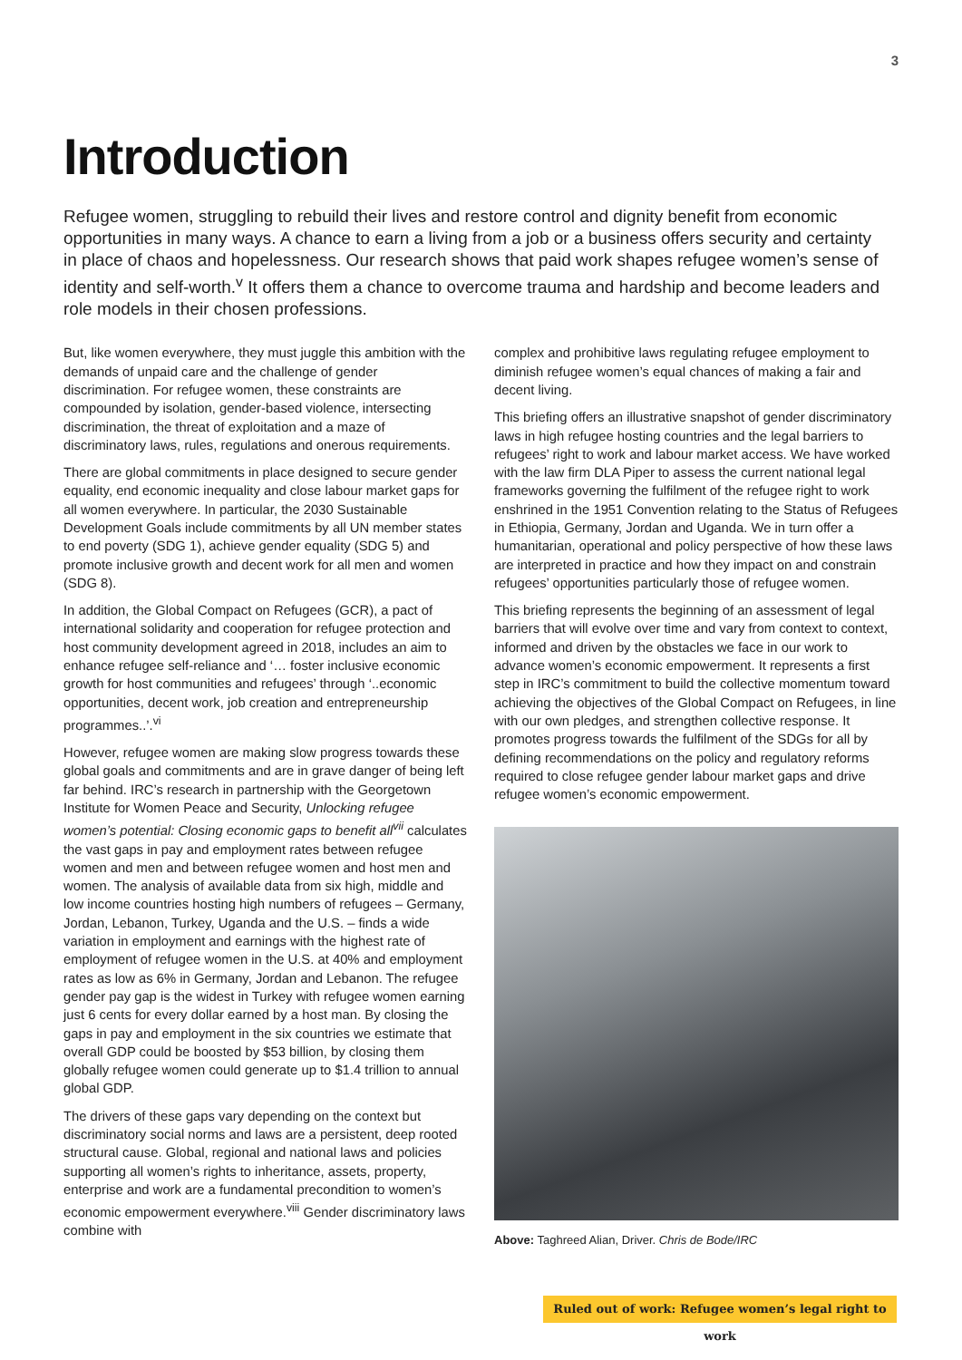3
Introduction
Refugee women, struggling to rebuild their lives and restore control and dignity benefit from economic opportunities in many ways. A chance to earn a living from a job or a business offers security and certainty in place of chaos and hopelessness. Our research shows that paid work shapes refugee women’s sense of identity and self-worth.<sup>v</sup> It offers them a chance to overcome trauma and hardship and become leaders and role models in their chosen professions.
But, like women everywhere, they must juggle this ambition with the demands of unpaid care and the challenge of gender discrimination. For refugee women, these constraints are compounded by isolation, gender-based violence, intersecting discrimination, the threat of exploitation and a maze of discriminatory laws, rules, regulations and onerous requirements.
There are global commitments in place designed to secure gender equality, end economic inequality and close labour market gaps for all women everywhere. In particular, the 2030 Sustainable Development Goals include commitments by all UN member states to end poverty (SDG 1), achieve gender equality (SDG 5) and promote inclusive growth and decent work for all men and women (SDG 8).
In addition, the Global Compact on Refugees (GCR), a pact of international solidarity and cooperation for refugee protection and host community development agreed in 2018, includes an aim to enhance refugee self-reliance and ‘… foster inclusive economic growth for host communities and refugees’ through ‘..economic opportunities, decent work, job creation and entrepreneurship programmes..’.<sup>vi</sup>
However, refugee women are making slow progress towards these global goals and commitments and are in grave danger of being left far behind. IRC’s research in partnership with the Georgetown Institute for Women Peace and Security, Unlocking refugee women’s potential: Closing economic gaps to benefit all<sup>vii</sup> calculates the vast gaps in pay and employment rates between refugee women and men and between refugee women and host men and women. The analysis of available data from six high, middle and low income countries hosting high numbers of refugees – Germany, Jordan, Lebanon, Turkey, Uganda and the U.S. – finds a wide variation in employment and earnings with the highest rate of employment of refugee women in the U.S. at 40% and employment rates as low as 6% in Germany, Jordan and Lebanon. The refugee gender pay gap is the widest in Turkey with refugee women earning just 6 cents for every dollar earned by a host man. By closing the gaps in pay and employment in the six countries we estimate that overall GDP could be boosted by $53 billion, by closing them globally refugee women could generate up to $1.4 trillion to annual global GDP.
The drivers of these gaps vary depending on the context but discriminatory social norms and laws are a persistent, deep rooted structural cause. Global, regional and national laws and policies supporting all women’s rights to inheritance, assets, property, enterprise and work are a fundamental precondition to women’s economic empowerment everywhere.<sup>viii</sup> Gender discriminatory laws combine with
complex and prohibitive laws regulating refugee employment to diminish refugee women’s equal chances of making a fair and decent living.
This briefing offers an illustrative snapshot of gender discriminatory laws in high refugee hosting countries and the legal barriers to refugees’ right to work and labour market access. We have worked with the law firm DLA Piper to assess the current national legal frameworks governing the fulfilment of the refugee right to work enshrined in the 1951 Convention relating to the Status of Refugees in Ethiopia, Germany, Jordan and Uganda. We in turn offer a humanitarian, operational and policy perspective of how these laws are interpreted in practice and how they impact on and constrain refugees’ opportunities particularly those of refugee women.
This briefing represents the beginning of an assessment of legal barriers that will evolve over time and vary from context to context, informed and driven by the obstacles we face in our work to advance women’s economic empowerment. It represents a first step in IRC’s commitment to build the collective momentum toward achieving the objectives of the Global Compact on Refugees, in line with our own pledges, and strengthen collective response. It promotes progress towards the fulfilment of the SDGs for all by defining recommendations on the policy and regulatory reforms required to close refugee gender labour market gaps and drive refugee women’s economic empowerment.
Above: Taghreed Alian, Driver. Chris de Bode/IRC
Ruled out of work: Refugee women’s legal right to work